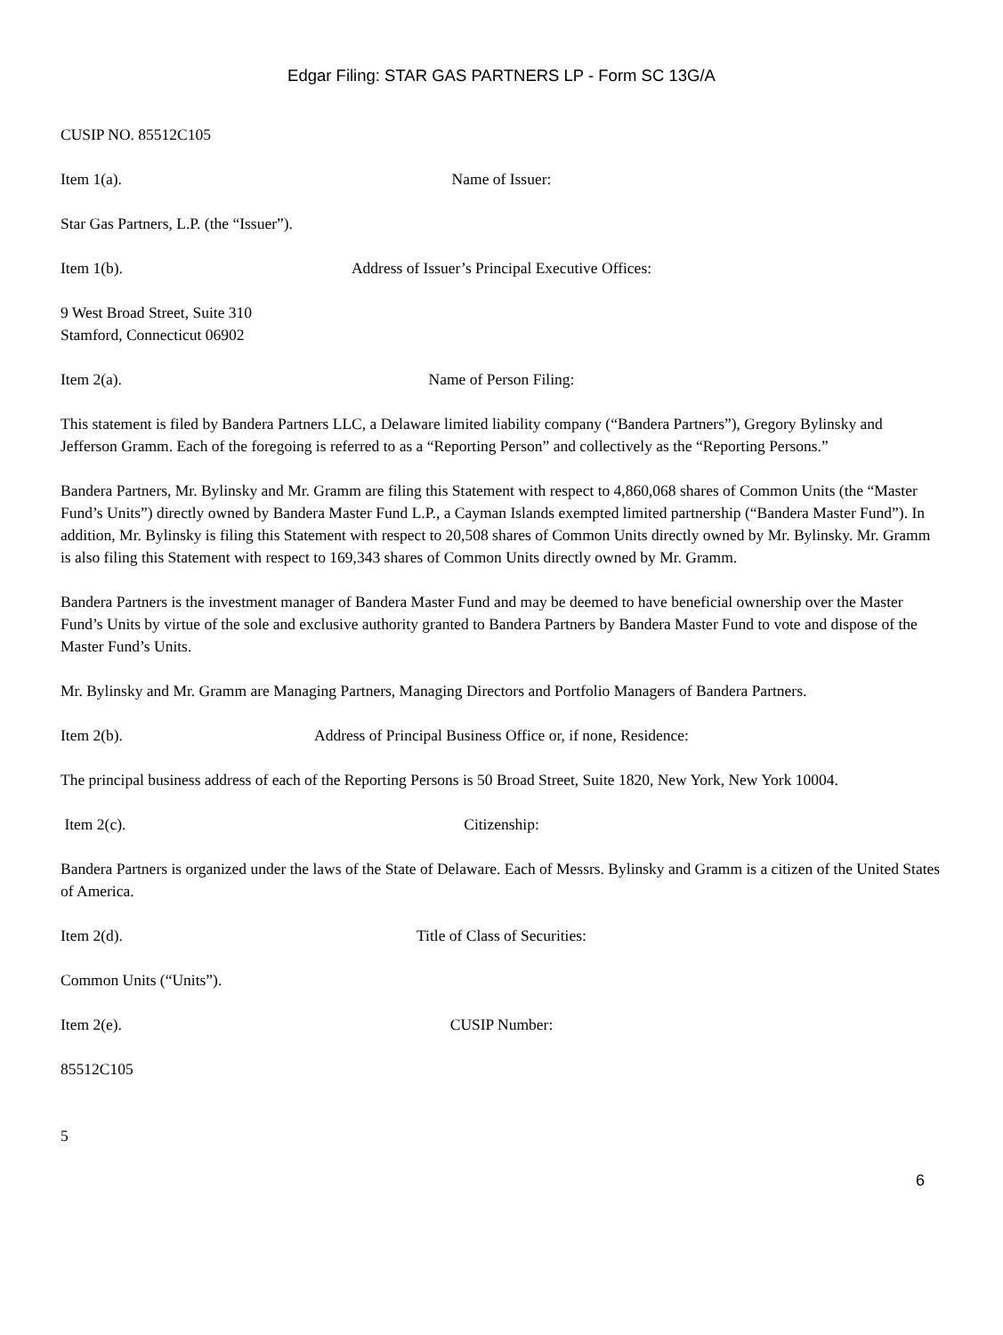Edgar Filing: STAR GAS PARTNERS LP - Form SC 13G/A
CUSIP NO. 85512C105
Item 1(a). Name of Issuer:
Star Gas Partners, L.P. (the “Issuer”).
Item 1(b). Address of Issuer’s Principal Executive Offices:
9 West Broad Street, Suite 310
Stamford, Connecticut 06902
Item 2(a). Name of Person Filing:
This statement is filed by Bandera Partners LLC, a Delaware limited liability company (“Bandera Partners”), Gregory Bylinsky and Jefferson Gramm. Each of the foregoing is referred to as a “Reporting Person” and collectively as the “Reporting Persons.”
Bandera Partners, Mr. Bylinsky and Mr. Gramm are filing this Statement with respect to 4,860,068 shares of Common Units (the “Master Fund’s Units”) directly owned by Bandera Master Fund L.P., a Cayman Islands exempted limited partnership (“Bandera Master Fund”). In addition, Mr. Bylinsky is filing this Statement with respect to 20,508 shares of Common Units directly owned by Mr. Bylinsky. Mr. Gramm is also filing this Statement with respect to 169,343 shares of Common Units directly owned by Mr. Gramm.
Bandera Partners is the investment manager of Bandera Master Fund and may be deemed to have beneficial ownership over the Master Fund’s Units by virtue of the sole and exclusive authority granted to Bandera Partners by Bandera Master Fund to vote and dispose of the Master Fund’s Units.
Mr. Bylinsky and Mr. Gramm are Managing Partners, Managing Directors and Portfolio Managers of Bandera Partners.
Item 2(b). Address of Principal Business Office or, if none, Residence:
The principal business address of each of the Reporting Persons is 50 Broad Street, Suite 1820, New York, New York 10004.
Item 2(c). Citizenship:
Bandera Partners is organized under the laws of the State of Delaware. Each of Messrs. Bylinsky and Gramm is a citizen of the United States of America.
Item 2(d). Title of Class of Securities:
Common Units (“Units”).
Item 2(e). CUSIP Number:
85512C105
5
6